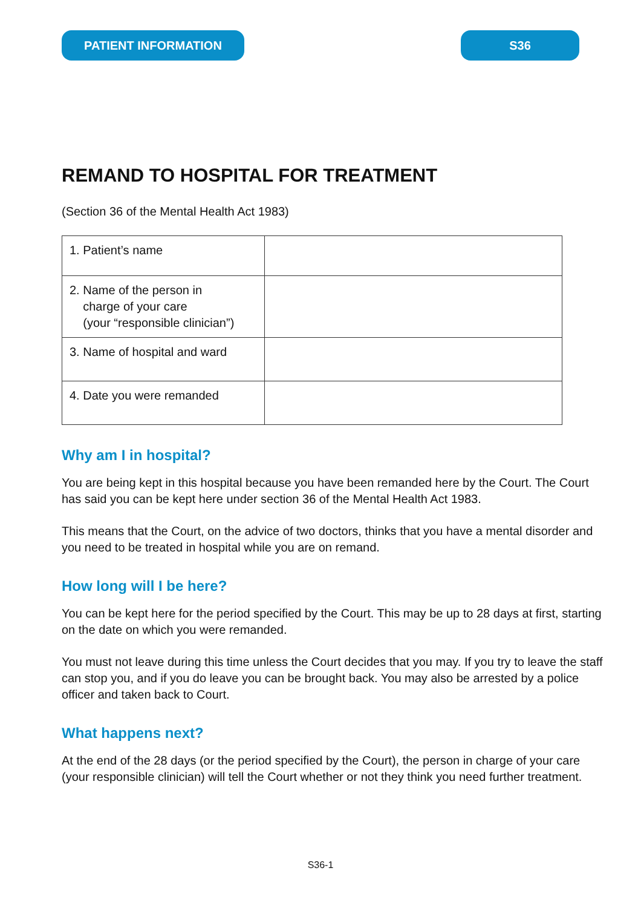PATIENT INFORMATION S36
REMAND TO HOSPITAL FOR TREATMENT
(Section 36 of the Mental Health Act 1983)
| 1. Patient’s name | |
| 2. Name of the person in charge of your care (your “responsible clinician”) | |
| 3. Name of hospital and ward | |
| 4. Date you were remanded | |
Why am I in hospital?
You are being kept in this hospital because you have been remanded here by the Court. The Court has said you can be kept here under section 36 of the Mental Health Act 1983.
This means that the Court, on the advice of two doctors, thinks that you have a mental disorder and you need to be treated in hospital while you are on remand.
How long will I be here?
You can be kept here for the period specified by the Court. This may be up to 28 days at first, starting on the date on which you were remanded.
You must not leave during this time unless the Court decides that you may. If you try to leave the staff can stop you, and if you do leave you can be brought back. You may also be arrested by a police officer and taken back to Court.
What happens next?
At the end of the 28 days (or the period specified by the Court), the person in charge of your care (your responsible clinician) will tell the Court whether or not they think you need further treatment.
S36-1